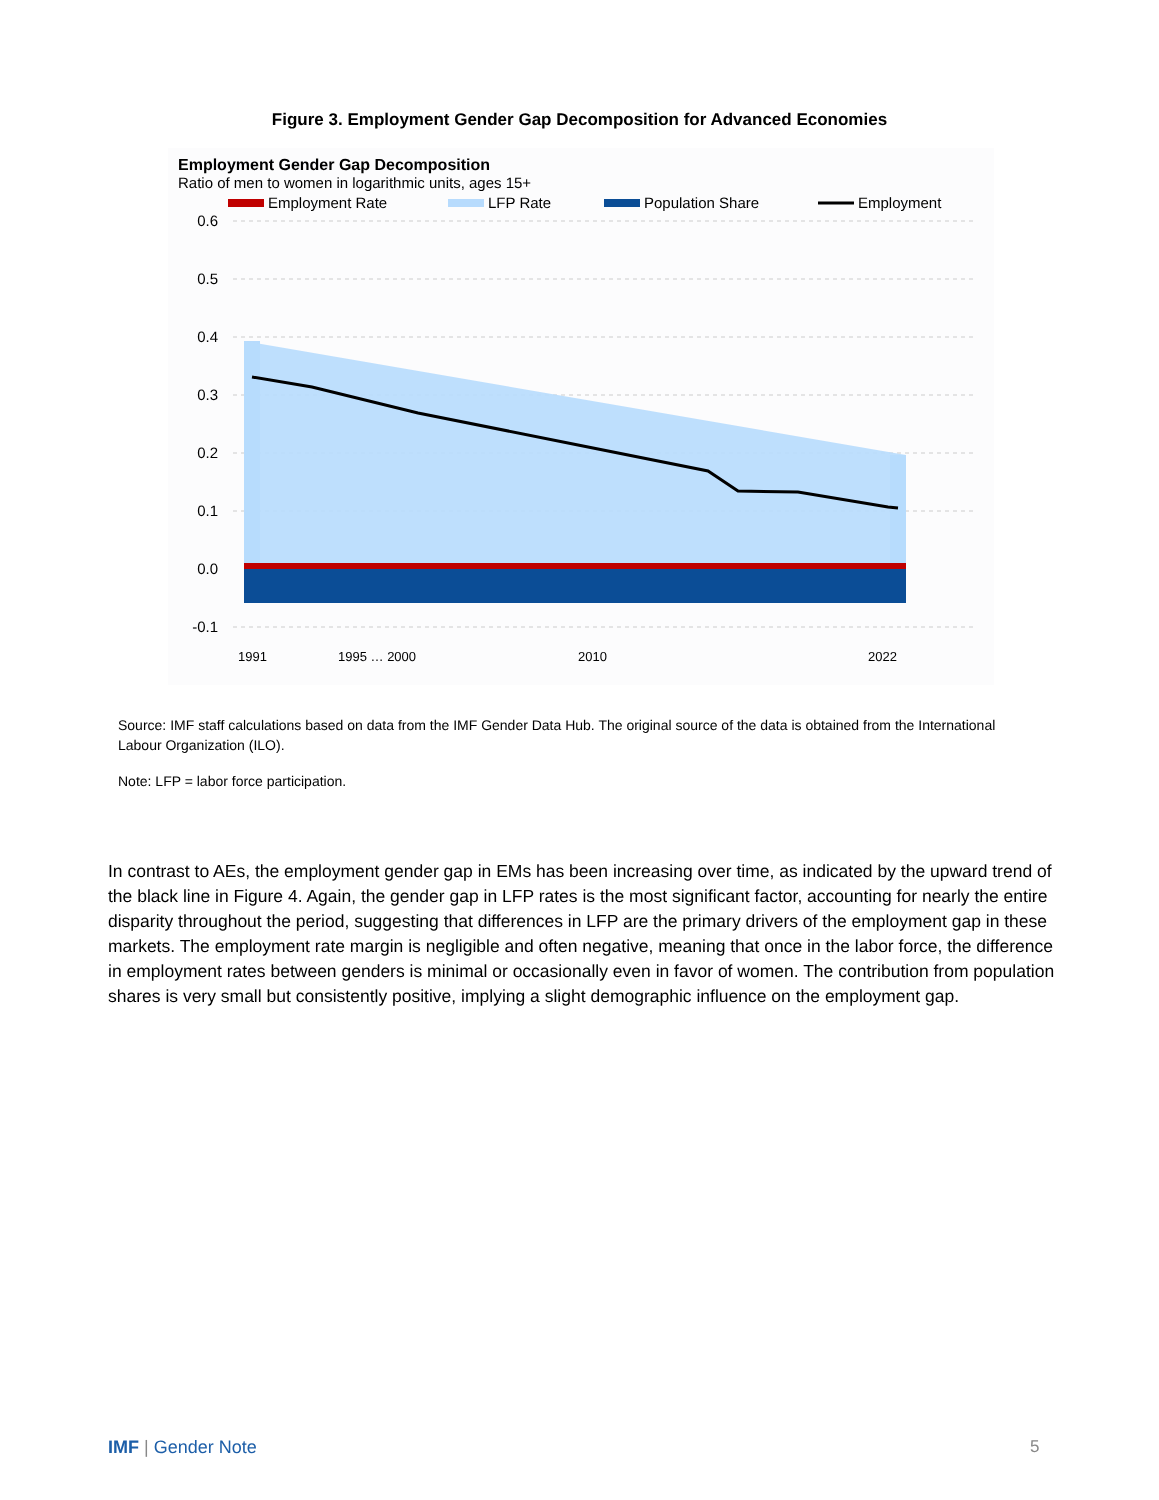Figure 3. Employment Gender Gap Decomposition for Advanced Economies
Employment Gender Gap Decomposition
Ratio of men to women in logarithmic units, ages 15+
Employment Rate
LFP Rate
Population Share
Employment
0.6
0.5
0.4
0.3
0.2
0.1
0.0
-0.1
1991
1995 … 2000
2010
2022
Source: IMF staff calculations based on data from the IMF Gender Data Hub. The original source of the data is obtained from the International Labour Organization (ILO).
Note: LFP = labor force participation.
In contrast to AEs, the employment gender gap in EMs has been increasing over time, as indicated by the upward trend of the black line in Figure 4. Again, the gender gap in LFP rates is the most significant factor, accounting for nearly the entire disparity throughout the period, suggesting that differences in LFP are the primary drivers of the employment gap in these markets. The employment rate margin is negligible and often negative, meaning that once in the labor force, the difference in employment rates between genders is minimal or occasionally even in favor of women. The contribution from population shares is very small but consistently positive, implying a slight demographic influence on the employment gap.
IMF | Gender Note 5